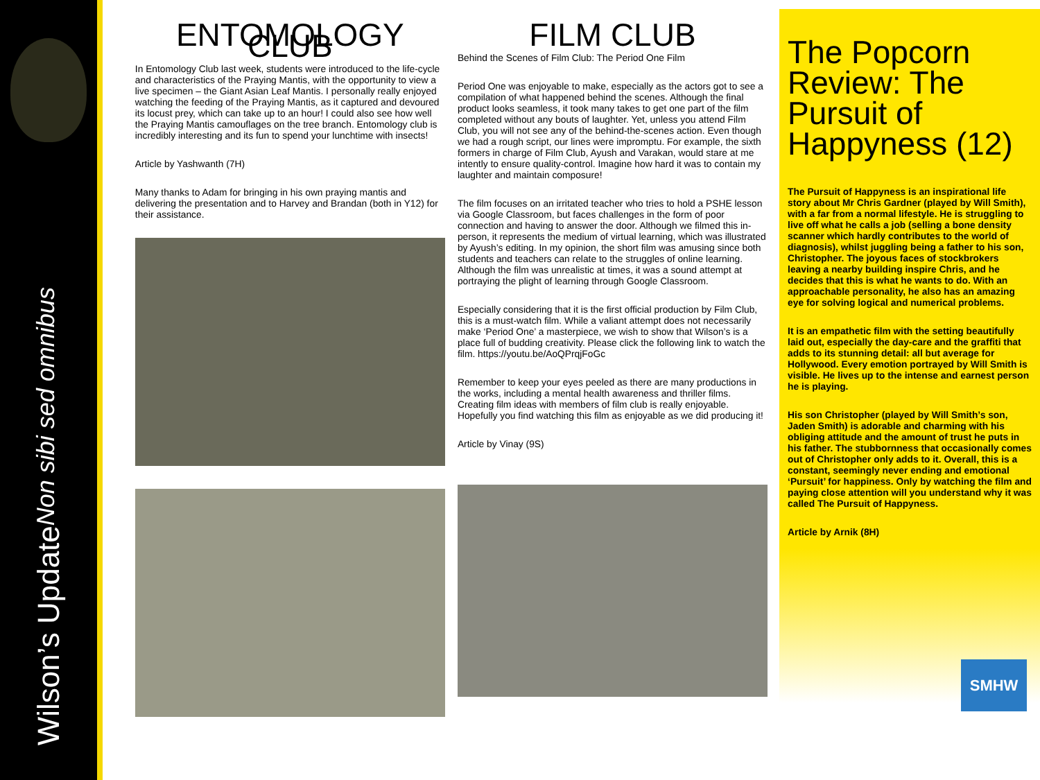Wilson’s Update Non sibi sed omnibus
ENTOMOLOGY CLUB
In Entomology Club last week, students were introduced to the life-cycle and characteristics of the Praying Mantis, with the opportunity to view a live specimen – the Giant Asian Leaf Mantis. I personally really enjoyed watching the feeding of the Praying Mantis, as it captured and devoured its locust prey, which can take up to an hour! I could also see how well the Praying Mantis camouflages on the tree branch. Entomology club is incredibly interesting and its fun to spend your lunchtime with insects!
Article by Yashwanth (7H)
Many thanks to Adam for bringing in his own praying mantis and delivering the presentation and to Harvey and Brandan (both in Y12) for their assistance.
FILM CLUB
Behind the Scenes of Film Club: The Period One Film
Period One was enjoyable to make, especially as the actors got to see a compilation of what happened behind the scenes. Although the final product looks seamless, it took many takes to get one part of the film completed without any bouts of laughter. Yet, unless you attend Film Club, you will not see any of the behind-the-scenes action. Even though we had a rough script, our lines were impromptu. For example, the sixth formers in charge of Film Club, Ayush and Varakan, would stare at me intently to ensure quality-control. Imagine how hard it was to contain my laughter and maintain composure!
The film focuses on an irritated teacher who tries to hold a PSHE lesson via Google Classroom, but faces challenges in the form of poor connection and having to answer the door. Although we filmed this in-person, it represents the medium of virtual learning, which was illustrated by Ayush’s editing. In my opinion, the short film was amusing since both students and teachers can relate to the struggles of online learning. Although the film was unrealistic at times, it was a sound attempt at portraying the plight of learning through Google Classroom.
Especially considering that it is the first official production by Film Club, this is a must-watch film. While a valiant attempt does not necessarily make ‘Period One’ a masterpiece, we wish to show that Wilson’s is a place full of budding creativity. Please click the following link to watch the film. https://youtu.be/AoQPrqjFoGc
Remember to keep your eyes peeled as there are many productions in the works, including a mental health awareness and thriller films. Creating film ideas with members of film club is really enjoyable. Hopefully you find watching this film as enjoyable as we did producing it!
Article by Vinay (9S)
The Popcorn Review: The Pursuit of Happyness (12)
The Pursuit of Happyness is an inspirational life story about Mr Chris Gardner (played by Will Smith), with a far from a normal lifestyle. He is struggling to live off what he calls a job (selling a bone density scanner which hardly contributes to the world of diagnosis), whilst juggling being a father to his son, Christopher. The joyous faces of stockbrokers leaving a nearby building inspire Chris, and he decides that this is what he wants to do. With an approachable personality, he also has an amazing eye for solving logical and numerical problems.
It is an empathetic film with the setting beautifully laid out, especially the day-care and the graffiti that adds to its stunning detail: all but average for Hollywood. Every emotion portrayed by Will Smith is visible. He lives up to the intense and earnest person he is playing.
His son Christopher (played by Will Smith’s son, Jaden Smith) is adorable and charming with his obliging attitude and the amount of trust he puts in his father. The stubbornness that occasionally comes out of Christopher only adds to it. Overall, this is a constant, seemingly never ending and emotional ‘Pursuit’ for happiness. Only by watching the film and paying close attention will you understand why it was called The Pursuit of Happyness.
Article by Arnik (8H)
SMHW